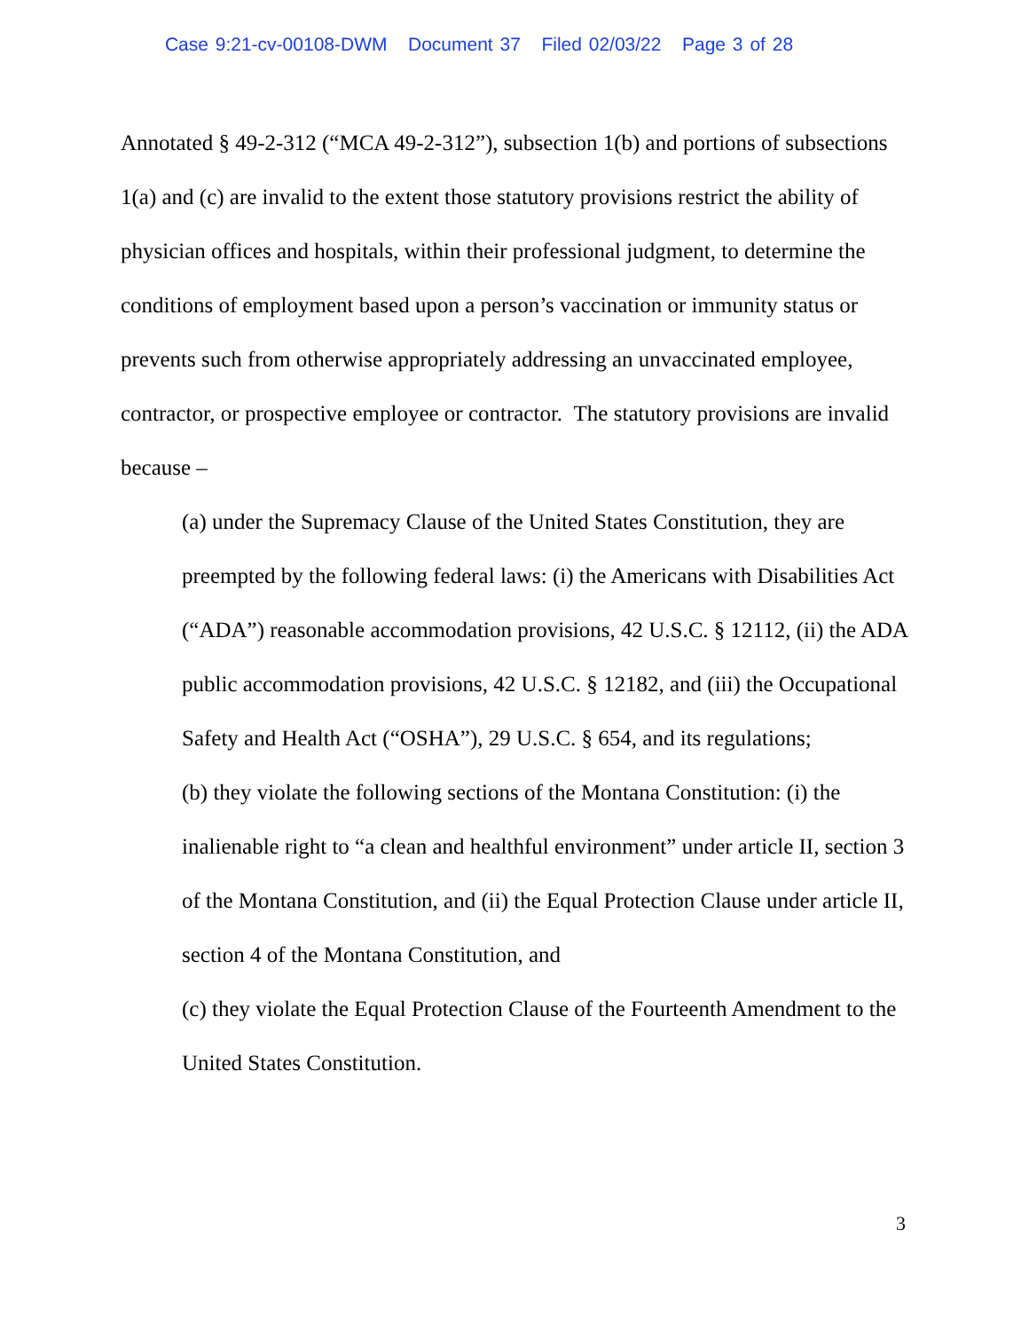Case 9:21-cv-00108-DWM Document 37 Filed 02/03/22 Page 3 of 28
Annotated § 49-2-312 (“MCA 49-2-312”), subsection 1(b) and portions of subsections 1(a) and (c) are invalid to the extent those statutory provisions restrict the ability of physician offices and hospitals, within their professional judgment, to determine the conditions of employment based upon a person’s vaccination or immunity status or prevents such from otherwise appropriately addressing an unvaccinated employee, contractor, or prospective employee or contractor. The statutory provisions are invalid because –
(a) under the Supremacy Clause of the United States Constitution, they are preempted by the following federal laws: (i) the Americans with Disabilities Act (“ADA”) reasonable accommodation provisions, 42 U.S.C. § 12112, (ii) the ADA public accommodation provisions, 42 U.S.C. § 12182, and (iii) the Occupational Safety and Health Act (“OSHA”), 29 U.S.C. § 654, and its regulations;
(b) they violate the following sections of the Montana Constitution: (i) the inalienable right to “a clean and healthful environment” under article II, section 3 of the Montana Constitution, and (ii) the Equal Protection Clause under article II, section 4 of the Montana Constitution, and
(c) they violate the Equal Protection Clause of the Fourteenth Amendment to the United States Constitution.
3